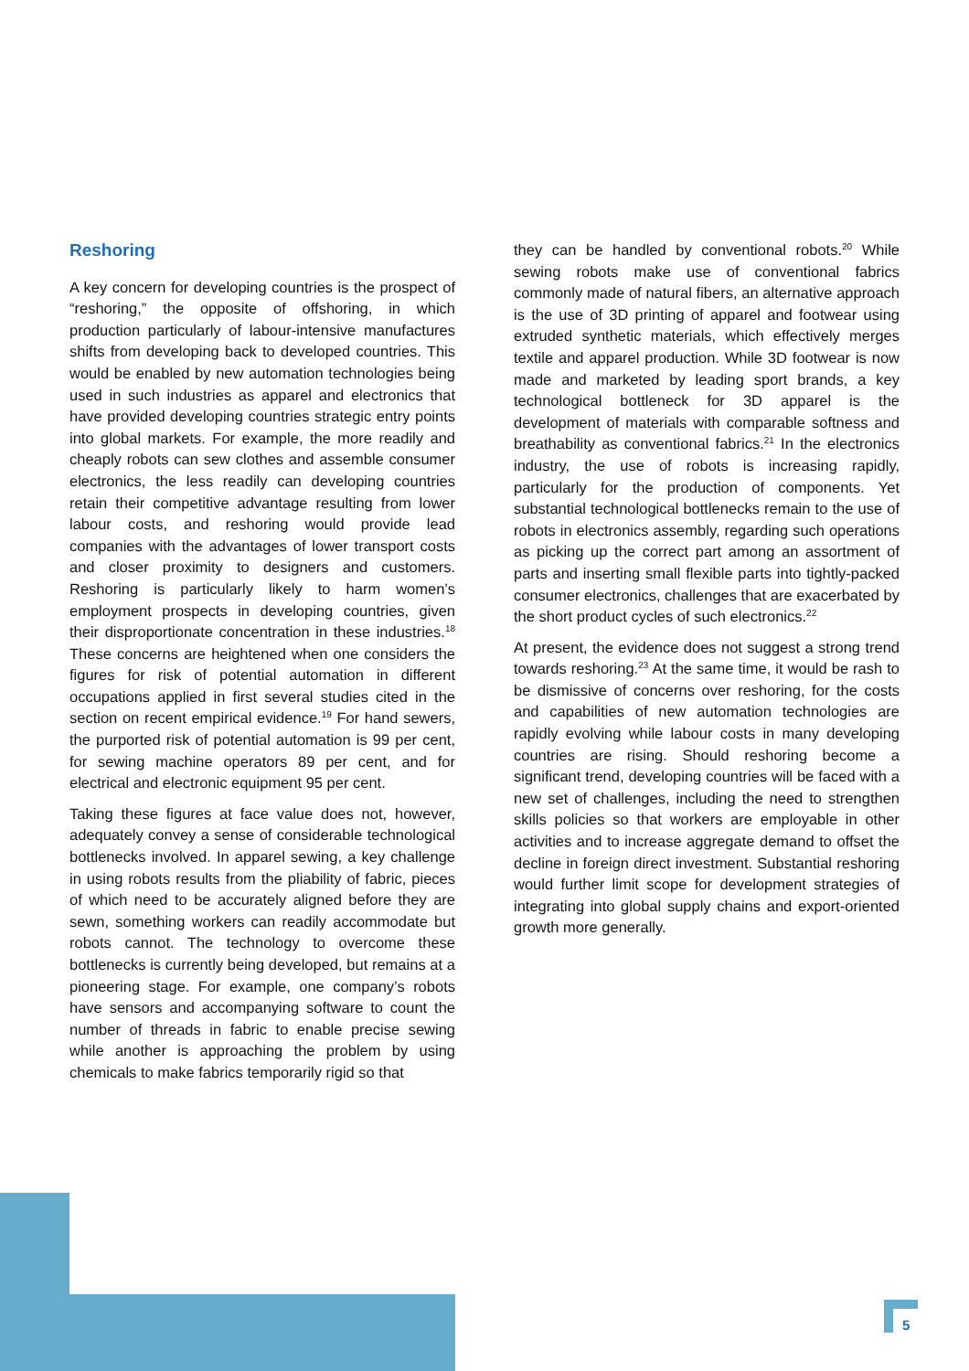Reshoring
A key concern for developing countries is the prospect of “reshoring,” the opposite of offshoring, in which production particularly of labour-intensive manufactures shifts from developing back to developed countries. This would be enabled by new automation technologies being used in such industries as apparel and electronics that have provided developing countries strategic entry points into global markets. For example, the more readily and cheaply robots can sew clothes and assemble consumer electronics, the less readily can developing countries retain their competitive advantage resulting from lower labour costs, and reshoring would provide lead companies with the advantages of lower transport costs and closer proximity to designers and customers. Reshoring is particularly likely to harm women’s employment prospects in developing countries, given their disproportionate concentration in these industries.<sup>18</sup> These concerns are heightened when one considers the figures for risk of potential automation in different occupations applied in first several studies cited in the section on recent empirical evidence.<sup>19</sup> For hand sewers, the purported risk of potential automation is 99 per cent, for sewing machine operators 89 per cent, and for electrical and electronic equipment 95 per cent.
Taking these figures at face value does not, however, adequately convey a sense of considerable technological bottlenecks involved. In apparel sewing, a key challenge in using robots results from the pliability of fabric, pieces of which need to be accurately aligned before they are sewn, something workers can readily accommodate but robots cannot. The technology to overcome these bottlenecks is currently being developed, but remains at a pioneering stage. For example, one company’s robots have sensors and accompanying software to count the number of threads in fabric to enable precise sewing while another is approaching the problem by using chemicals to make fabrics temporarily rigid so that
they can be handled by conventional robots.<sup>20</sup> While sewing robots make use of conventional fabrics commonly made of natural fibers, an alternative approach is the use of 3D printing of apparel and footwear using extruded synthetic materials, which effectively merges textile and apparel production. While 3D footwear is now made and marketed by leading sport brands, a key technological bottleneck for 3D apparel is the development of materials with comparable softness and breathability as conventional fabrics.<sup>21</sup> In the electronics industry, the use of robots is increasing rapidly, particularly for the production of components. Yet substantial technological bottlenecks remain to the use of robots in electronics assembly, regarding such operations as picking up the correct part among an assortment of parts and inserting small flexible parts into tightly-packed consumer electronics, challenges that are exacerbated by the short product cycles of such electronics.<sup>22</sup>
At present, the evidence does not suggest a strong trend towards reshoring.<sup>23</sup> At the same time, it would be rash to be dismissive of concerns over reshoring, for the costs and capabilities of new automation technologies are rapidly evolving while labour costs in many developing countries are rising. Should reshoring become a significant trend, developing countries will be faced with a new set of challenges, including the need to strengthen skills policies so that workers are employable in other activities and to increase aggregate demand to offset the decline in foreign direct investment. Substantial reshoring would further limit scope for development strategies of integrating into global supply chains and export-oriented growth more generally.
5